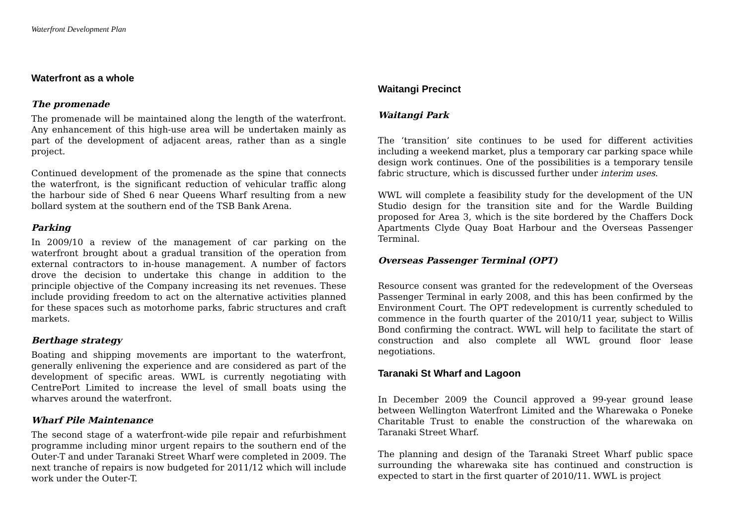Waterfront Development Plan
Waterfront as a whole
The promenade
The promenade will be maintained along the length of the waterfront. Any enhancement of this high-use area will be undertaken mainly as part of the development of adjacent areas, rather than as a single project.
Continued development of the promenade as the spine that connects the waterfront, is the significant reduction of vehicular traffic along the harbour side of Shed 6 near Queens Wharf resulting from a new bollard system at the southern end of the TSB Bank Arena.
Parking
In 2009/10 a review of the management of car parking on the waterfront brought about a gradual transition of the operation from external contractors to in-house management. A number of factors drove the decision to undertake this change in addition to the principle objective of the Company increasing its net revenues. These include providing freedom to act on the alternative activities planned for these spaces such as motorhome parks, fabric structures and craft markets.
Berthage strategy
Boating and shipping movements are important to the waterfront, generally enlivening the experience and are considered as part of the development of specific areas. WWL is currently negotiating with CentrePort Limited to increase the level of small boats using the wharves around the waterfront.
Wharf Pile Maintenance
The second stage of a waterfront-wide pile repair and refurbishment programme including minor urgent repairs to the southern end of the Outer-T and under Taranaki Street Wharf were completed in 2009. The next tranche of repairs is now budgeted for 2011/12 which will include work under the Outer-T.
Waitangi Precinct
Waitangi Park
The ‘transition’ site continues to be used for different activities including a weekend market, plus a temporary car parking space while design work continues. One of the possibilities is a temporary tensile fabric structure, which is discussed further under interim uses.
WWL will complete a feasibility study for the development of the UN Studio design for the transition site and for the Wardle Building proposed for Area 3, which is the site bordered by the Chaffers Dock Apartments Clyde Quay Boat Harbour and the Overseas Passenger Terminal.
Overseas Passenger Terminal (OPT)
Resource consent was granted for the redevelopment of the Overseas Passenger Terminal in early 2008, and this has been confirmed by the Environment Court. The OPT redevelopment is currently scheduled to commence in the fourth quarter of the 2010/11 year, subject to Willis Bond confirming the contract. WWL will help to facilitate the start of construction and also complete all WWL ground floor lease negotiations.
Taranaki St Wharf and Lagoon
In December 2009 the Council approved a 99-year ground lease between Wellington Waterfront Limited and the Wharewaka o Poneke Charitable Trust to enable the construction of the wharewaka on Taranaki Street Wharf.
The planning and design of the Taranaki Street Wharf public space surrounding the wharewaka site has continued and construction is expected to start in the first quarter of 2010/11. WWL is project